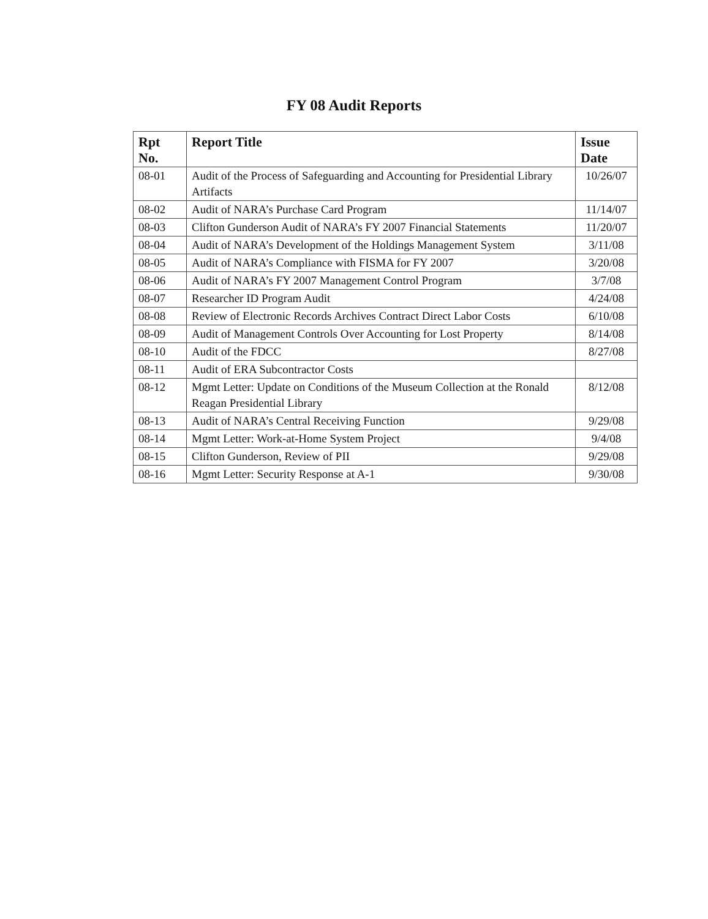FY 08 Audit Reports
| Rpt No. | Report Title | Issue Date |
| --- | --- | --- |
| 08-01 | Audit of the Process of Safeguarding and Accounting for Presidential Library Artifacts | 10/26/07 |
| 08-02 | Audit of NARA’s Purchase Card Program | 11/14/07 |
| 08-03 | Clifton Gunderson Audit of NARA’s FY 2007 Financial Statements | 11/20/07 |
| 08-04 | Audit of NARA’s Development of the Holdings Management System | 3/11/08 |
| 08-05 | Audit of NARA’s Compliance with FISMA for FY 2007 | 3/20/08 |
| 08-06 | Audit of NARA’s FY 2007 Management Control Program | 3/7/08 |
| 08-07 | Researcher ID Program Audit | 4/24/08 |
| 08-08 | Review of Electronic Records Archives Contract Direct Labor Costs | 6/10/08 |
| 08-09 | Audit of Management Controls Over Accounting for Lost Property | 8/14/08 |
| 08-10 | Audit of the FDCC | 8/27/08 |
| 08-11 | Audit of ERA Subcontractor Costs | |
| 08-12 | Mgmt Letter: Update on Conditions of the Museum Collection at the Ronald Reagan Presidential Library | 8/12/08 |
| 08-13 | Audit of NARA’s Central Receiving Function | 9/29/08 |
| 08-14 | Mgmt Letter: Work-at-Home System Project | 9/4/08 |
| 08-15 | Clifton Gunderson, Review of PII | 9/29/08 |
| 08-16 | Mgmt Letter: Security Response at A-1 | 9/30/08 |